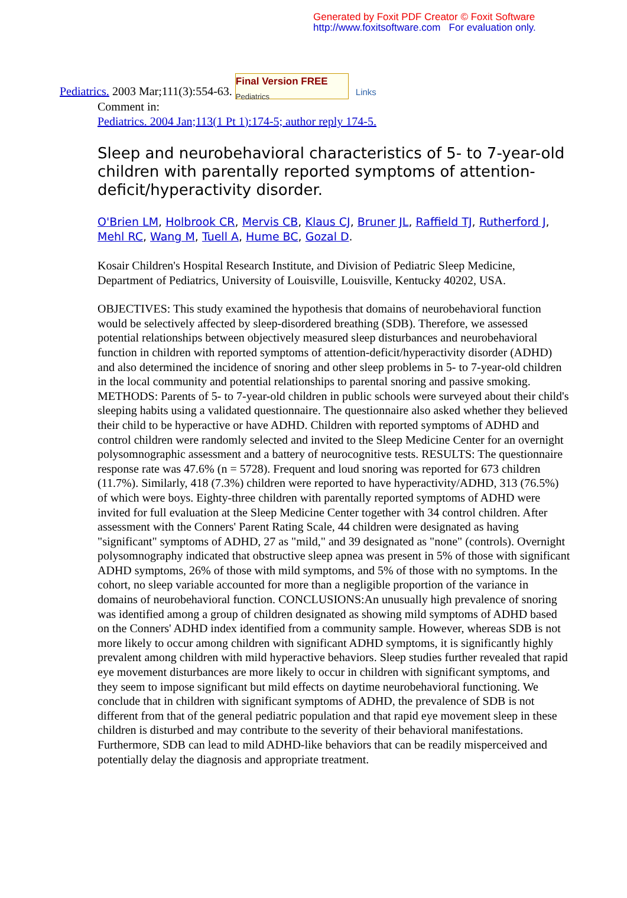Generated by Foxit PDF Creator © Foxit Software
http://www.foxitsoftware.com For evaluation only.
Pediatrics. 2003 Mar;111(3):554-63. Final Version FREE
Pediatrics Links
Comment in:
Pediatrics. 2004 Jan;113(1 Pt 1):174-5; author reply 174-5.
Sleep and neurobehavioral characteristics of 5- to 7-year-old children with parentally reported symptoms of attention-deficit/hyperactivity disorder.
O'Brien LM, Holbrook CR, Mervis CB, Klaus CJ, Bruner JL, Raffield TJ, Rutherford J, Mehl RC, Wang M, Tuell A, Hume BC, Gozal D.
Kosair Children's Hospital Research Institute, and Division of Pediatric Sleep Medicine, Department of Pediatrics, University of Louisville, Louisville, Kentucky 40202, USA.
OBJECTIVES: This study examined the hypothesis that domains of neurobehavioral function would be selectively affected by sleep-disordered breathing (SDB). Therefore, we assessed potential relationships between objectively measured sleep disturbances and neurobehavioral function in children with reported symptoms of attention-deficit/hyperactivity disorder (ADHD) and also determined the incidence of snoring and other sleep problems in 5- to 7-year-old children in the local community and potential relationships to parental snoring and passive smoking. METHODS: Parents of 5- to 7-year-old children in public schools were surveyed about their child's sleeping habits using a validated questionnaire. The questionnaire also asked whether they believed their child to be hyperactive or have ADHD. Children with reported symptoms of ADHD and control children were randomly selected and invited to the Sleep Medicine Center for an overnight polysomnographic assessment and a battery of neurocognitive tests. RESULTS: The questionnaire response rate was 47.6% (n = 5728). Frequent and loud snoring was reported for 673 children (11.7%). Similarly, 418 (7.3%) children were reported to have hyperactivity/ADHD, 313 (76.5%) of which were boys. Eighty-three children with parentally reported symptoms of ADHD were invited for full evaluation at the Sleep Medicine Center together with 34 control children. After assessment with the Conners' Parent Rating Scale, 44 children were designated as having "significant" symptoms of ADHD, 27 as "mild," and 39 designated as "none" (controls). Overnight polysomnography indicated that obstructive sleep apnea was present in 5% of those with significant ADHD symptoms, 26% of those with mild symptoms, and 5% of those with no symptoms. In the cohort, no sleep variable accounted for more than a negligible proportion of the variance in domains of neurobehavioral function. CONCLUSIONS:An unusually high prevalence of snoring was identified among a group of children designated as showing mild symptoms of ADHD based on the Conners' ADHD index identified from a community sample. However, whereas SDB is not more likely to occur among children with significant ADHD symptoms, it is significantly highly prevalent among children with mild hyperactive behaviors. Sleep studies further revealed that rapid eye movement disturbances are more likely to occur in children with significant symptoms, and they seem to impose significant but mild effects on daytime neurobehavioral functioning. We conclude that in children with significant symptoms of ADHD, the prevalence of SDB is not different from that of the general pediatric population and that rapid eye movement sleep in these children is disturbed and may contribute to the severity of their behavioral manifestations. Furthermore, SDB can lead to mild ADHD-like behaviors that can be readily misperceived and potentially delay the diagnosis and appropriate treatment.